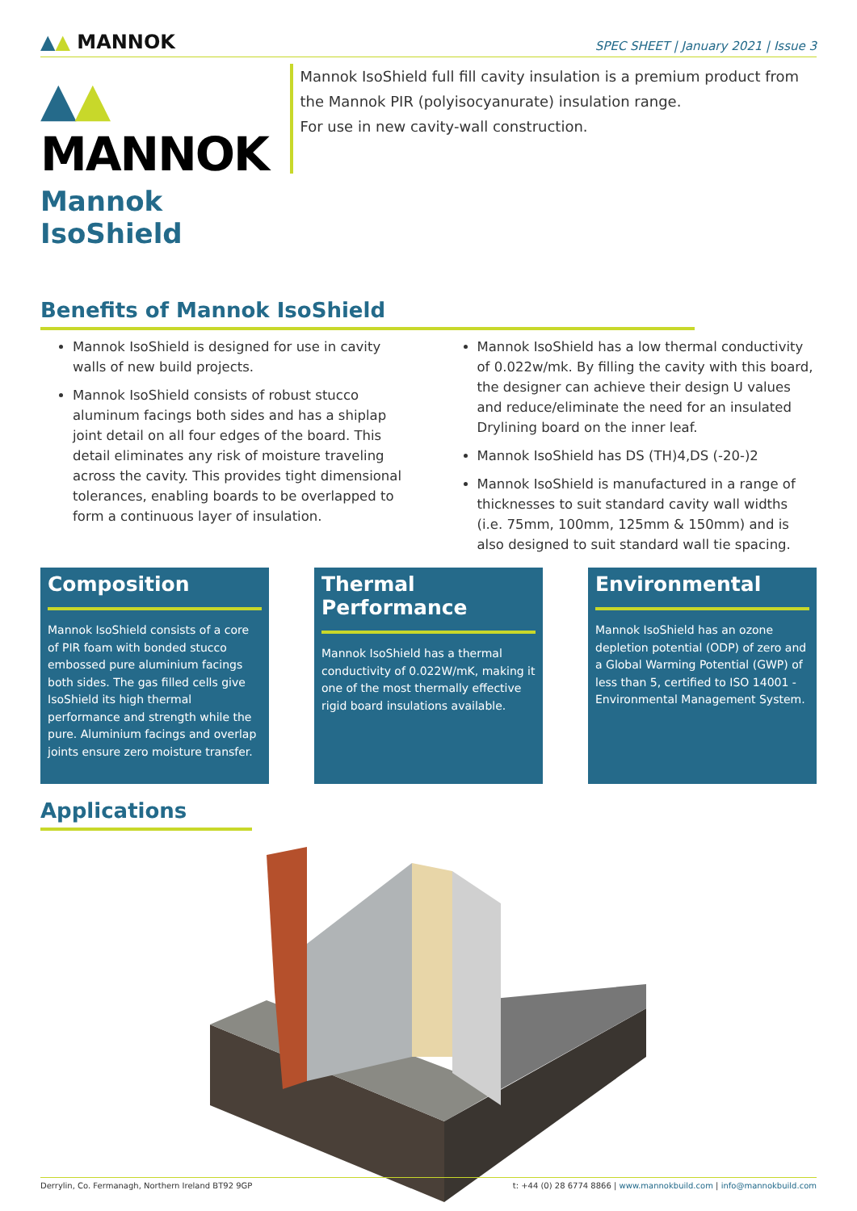▲▲ MANNOK
SPEC SHEET | January 2021 | Issue 3
▲▲ MANNOK
Mannok IsoShield
Mannok IsoShield full fill cavity insulation is a premium product from the Mannok PIR (polyisocyanurate) insulation range.
For use in new cavity-wall construction.
Benefits of Mannok IsoShield
Mannok IsoShield is designed for use in cavity walls of new build projects.
Mannok IsoShield consists of robust stucco aluminum facings both sides and has a shiplap joint detail on all four edges of the board. This detail eliminates any risk of moisture traveling across the cavity. This provides tight dimensional tolerances, enabling boards to be overlapped to form a continuous layer of insulation.
Mannok IsoShield has a low thermal conductivity of 0.022w/mk. By filling the cavity with this board, the designer can achieve their design U values and reduce/eliminate the need for an insulated Drylining board on the inner leaf.
Mannok IsoShield has DS (TH)4,DS (-20-)2
Mannok IsoShield is manufactured in a range of thicknesses to suit standard cavity wall widths (i.e. 75mm, 100mm, 125mm & 150mm) and is also designed to suit standard wall tie spacing.
Composition
Mannok IsoShield consists of a core of PIR foam with bonded stucco embossed pure aluminium facings both sides. The gas filled cells give IsoShield its high thermal performance and strength while the pure. Aluminium facings and overlap joints ensure zero moisture transfer.
Thermal Performance
Mannok IsoShield has a thermal conductivity of 0.022W/mK, making it one of the most thermally effective rigid board insulations available.
Environmental
Mannok IsoShield has an ozone depletion potential (ODP) of zero and a Global Warming Potential (GWP) of less than 5, certified to ISO 14001 - Environmental Management System.
Applications
Derrylin, Co. Fermanagh, Northern Ireland BT92 9GP t: +44 (0) 28 6774 8866 | www.mannokbuild.com | info@mannokbuild.com